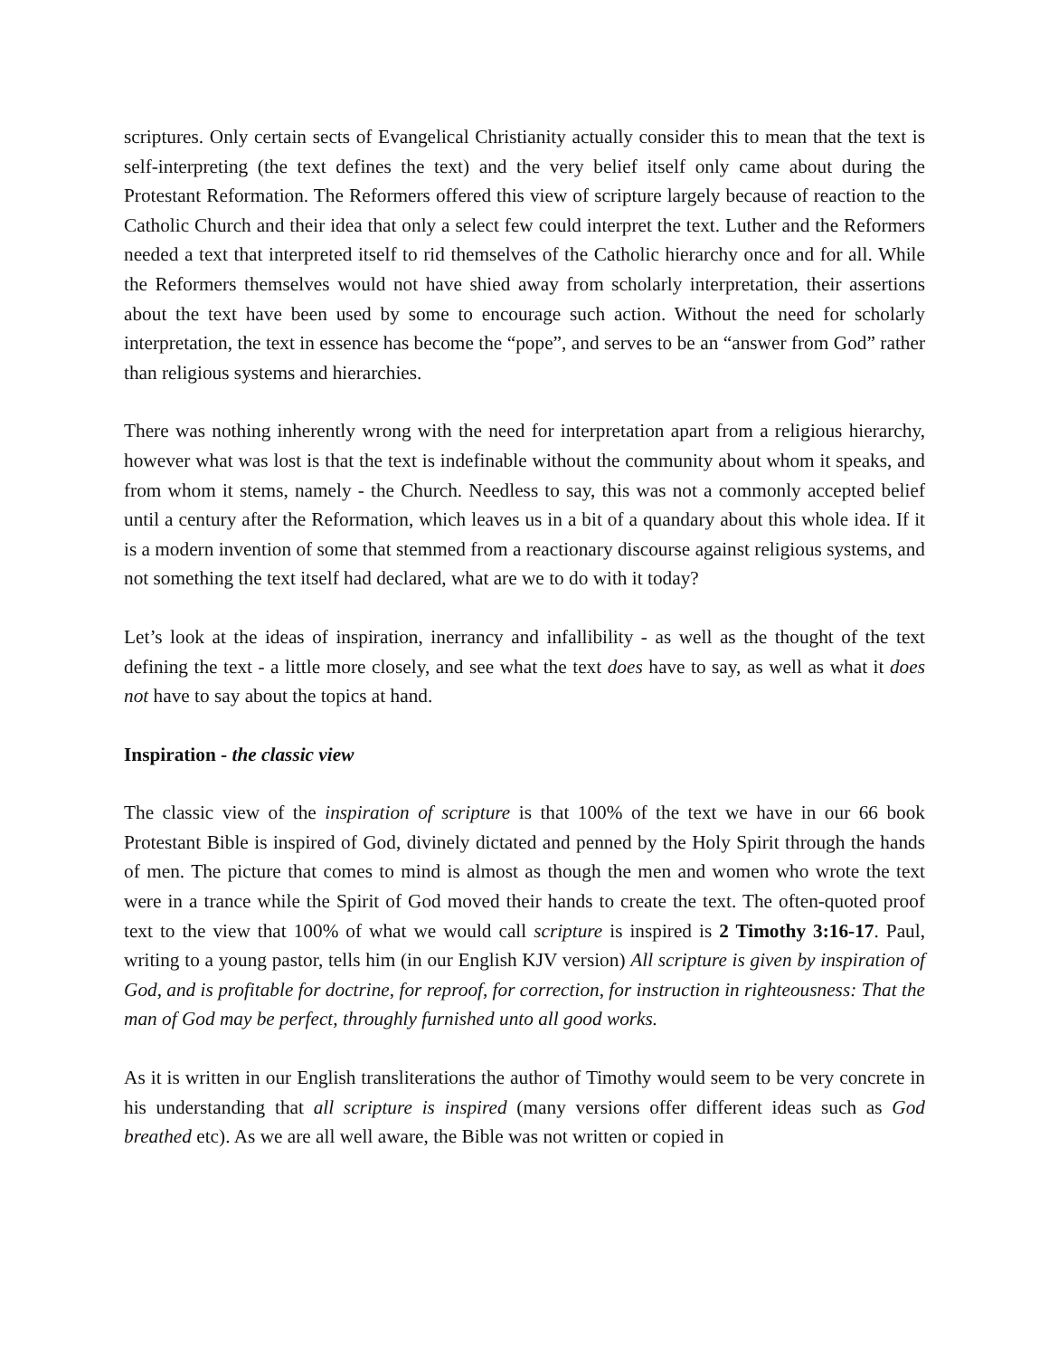scriptures. Only certain sects of Evangelical Christianity actually consider this to mean that the text is self-interpreting (the text defines the text) and the very belief itself only came about during the Protestant Reformation. The Reformers offered this view of scripture largely because of reaction to the Catholic Church and their idea that only a select few could interpret the text. Luther and the Reformers needed a text that interpreted itself to rid themselves of the Catholic hierarchy once and for all. While the Reformers themselves would not have shied away from scholarly interpretation, their assertions about the text have been used by some to encourage such action. Without the need for scholarly interpretation, the text in essence has become the “pope”, and serves to be an “answer from God” rather than religious systems and hierarchies.
There was nothing inherently wrong with the need for interpretation apart from a religious hierarchy, however what was lost is that the text is indefinable without the community about whom it speaks, and from whom it stems, namely - the Church. Needless to say, this was not a commonly accepted belief until a century after the Reformation, which leaves us in a bit of a quandary about this whole idea. If it is a modern invention of some that stemmed from a reactionary discourse against religious systems, and not something the text itself had declared, what are we to do with it today?
Let’s look at the ideas of inspiration, inerrancy and infallibility - as well as the thought of the text defining the text - a little more closely, and see what the text does have to say, as well as what it does not have to say about the topics at hand.
Inspiration - the classic view
The classic view of the inspiration of scripture is that 100% of the text we have in our 66 book Protestant Bible is inspired of God, divinely dictated and penned by the Holy Spirit through the hands of men. The picture that comes to mind is almost as though the men and women who wrote the text were in a trance while the Spirit of God moved their hands to create the text. The often-quoted proof text to the view that 100% of what we would call scripture is inspired is 2 Timothy 3:16-17. Paul, writing to a young pastor, tells him (in our English KJV version) All scripture is given by inspiration of God, and is profitable for doctrine, for reproof, for correction, for instruction in righteousness: That the man of God may be perfect, throughly furnished unto all good works.
As it is written in our English transliterations the author of Timothy would seem to be very concrete in his understanding that all scripture is inspired (many versions offer different ideas such as God breathed etc). As we are all well aware, the Bible was not written or copied in